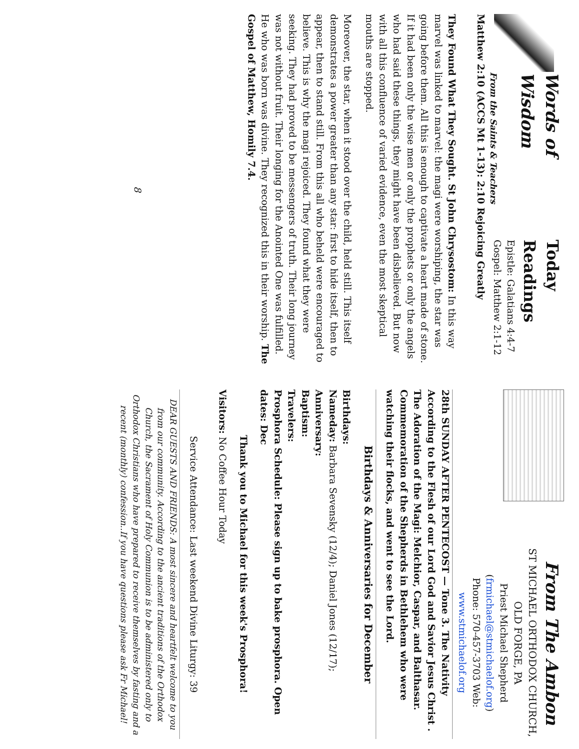Words of Wisdom
From the Saints & Teachers
Today Readings
Epistle: Galatians 4:4-7
Gospel: Matthew 2:1-12
Matthew 2:10 (ACCS Mt 1-13): 2:10 Rejoicing Greatly
They Found What They Sought. St John Chrysostom: In this way marvel was linked to marvel: the magi were worshiping, the star was going before them. All this is enough to captivate a heart made of stone. If it had been only the wise men or only the prophets or only the angels who had said these things, they might have been disbelieved. But now with all this confluence of varied evidence, even the most skeptical mouths are stopped.
Moreover, the star, when it stood over the child, held still. This itself demonstrates a power greater than any star: first to hide itself, then to appear, then to stand still. From this all who beheld were encouraged to believe. This is why the magi rejoiced. They found what they were seeking. They had proved to be messengers of truth. Their long journey was not without fruit. Their longing for the Anointed One was fulfilled. He who was born was divine. They recognized this in their worship. The Gospel of Matthew, Homily 7.4.
8
From The Ambon
ST MICHAEL ORTHODOX CHURCH,
OLD FORGE, PA
Priest Michael Shepherd (frmichael@stmichaelof.org)
Phone: 570-457-3703 Web: www.stmichaelof.org
28th SUNDAY AFTER PENTECOST — Tone 3. The Nativity According to the Flesh of our Lord God and Savior Jesus Christ . The Adoration of the Magi: Melchior, Caspar, and Balthasar. Commemoration of the Shepherds in Bethlehem who were watching their flocks, and went to see the Lord.
Birthdays & Anniversaries for December
Birthdays:
Nameday: Barbara Sevensky (12/4); Daniel Jones (12/17);
Anniversary:
Baptism:
Travelers:
Prosphora Schedule: Please sign up to bake prosphora. Open dates: Dec
Thank you to Michael for this week's Prosphora!
Visitors: No Coffee Hour Today
Service Attendance: Last weekend Divine Liturgy: 39
DEAR GUESTS AND FRIENDS: A most sincere and heartfelt welcome to you from our community. According to the ancient traditions of the Orthodox Church, the Sacrament of Holy Communion is to be administered only to Orthodox Christians who have prepared to receive themselves by fasting and a recent (monthly) confession..If you have questions please ask Fr Michael!